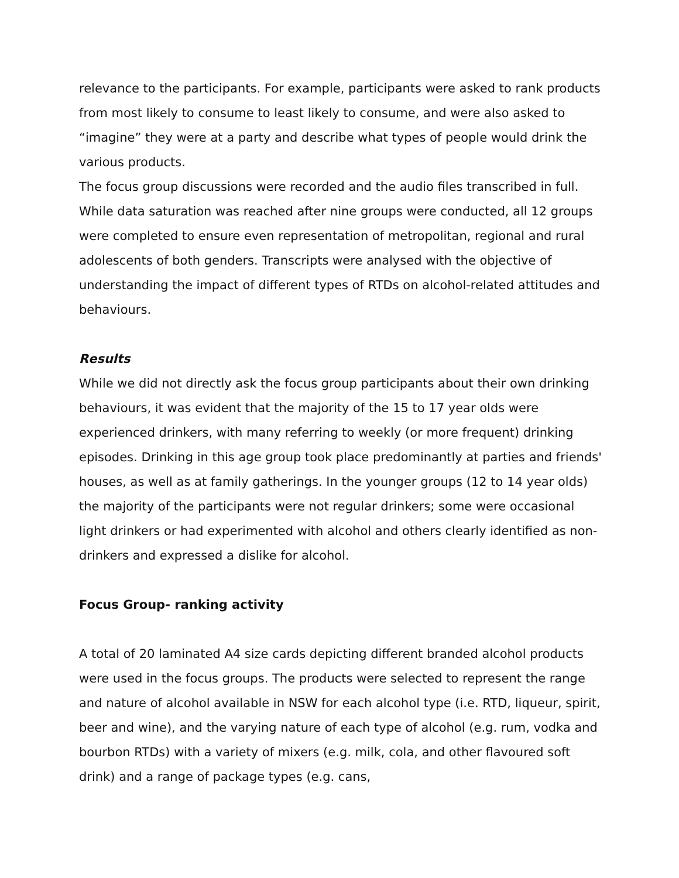relevance to the participants. For example, participants were asked to rank products from most likely to consume to least likely to consume, and were also asked to “imagine” they were at a party and describe what types of people would drink the various products.
The focus group discussions were recorded and the audio files transcribed in full. While data saturation was reached after nine groups were conducted, all 12 groups were completed to ensure even representation of metropolitan, regional and rural adolescents of both genders. Transcripts were analysed with the objective of understanding the impact of different types of RTDs on alcohol-related attitudes and behaviours.
Results
While we did not directly ask the focus group participants about their own drinking behaviours, it was evident that the majority of the 15 to 17 year olds were experienced drinkers, with many referring to weekly (or more frequent) drinking episodes. Drinking in this age group took place predominantly at parties and friends' houses, as well as at family gatherings. In the younger groups (12 to 14 year olds) the majority of the participants were not regular drinkers; some were occasional light drinkers or had experimented with alcohol and others clearly identified as non-drinkers and expressed a dislike for alcohol.
Focus Group- ranking activity
A total of 20 laminated A4 size cards depicting different branded alcohol products were used in the focus groups. The products were selected to represent the range and nature of alcohol available in NSW for each alcohol type (i.e. RTD, liqueur, spirit, beer and wine), and the varying nature of each type of alcohol (e.g. rum, vodka and bourbon RTDs) with a variety of mixers (e.g. milk, cola, and other flavoured soft drink) and a range of package types (e.g. cans,